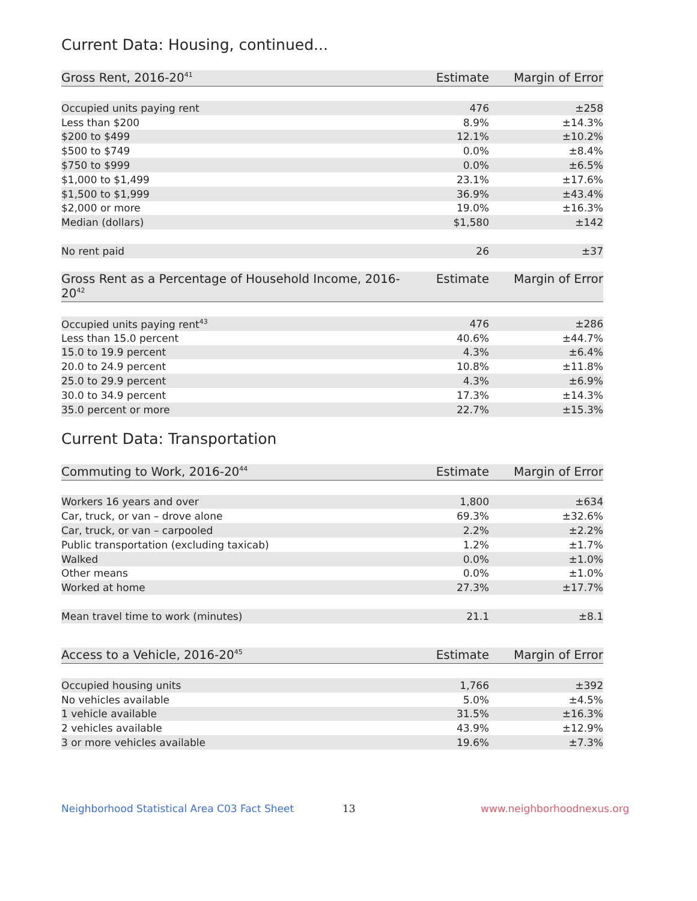Current Data: Housing, continued...
| Gross Rent, 2016-20<sup>41</sup> | Estimate | Margin of Error |
| --- | --- | --- |
| Occupied units paying rent | 476 | ±258 |
| Less than $200 | 8.9% | ±14.3% |
| $200 to $499 | 12.1% | ±10.2% |
| $500 to $749 | 0.0% | ±8.4% |
| $750 to $999 | 0.0% | ±6.5% |
| $1,000 to $1,499 | 23.1% | ±17.6% |
| $1,500 to $1,999 | 36.9% | ±43.4% |
| $2,000 or more | 19.0% | ±16.3% |
| Median (dollars) | $1,580 | ±142 |
| No rent paid | 26 | ±37 |
| Gross Rent as a Percentage of Household Income, 2016-20<sup>42</sup> | Estimate | Margin of Error |
| --- | --- | --- |
| Occupied units paying rent<sup>43</sup> | 476 | ±286 |
| Less than 15.0 percent | 40.6% | ±44.7% |
| 15.0 to 19.9 percent | 4.3% | ±6.4% |
| 20.0 to 24.9 percent | 10.8% | ±11.8% |
| 25.0 to 29.9 percent | 4.3% | ±6.9% |
| 30.0 to 34.9 percent | 17.3% | ±14.3% |
| 35.0 percent or more | 22.7% | ±15.3% |
Current Data: Transportation
| Commuting to Work, 2016-20<sup>44</sup> | Estimate | Margin of Error |
| --- | --- | --- |
| Workers 16 years and over | 1,800 | ±634 |
| Car, truck, or van – drove alone | 69.3% | ±32.6% |
| Car, truck, or van – carpooled | 2.2% | ±2.2% |
| Public transportation (excluding taxicab) | 1.2% | ±1.7% |
| Walked | 0.0% | ±1.0% |
| Other means | 0.0% | ±1.0% |
| Worked at home | 27.3% | ±17.7% |
| Mean travel time to work (minutes) | 21.1 | ±8.1 |
| Access to a Vehicle, 2016-20<sup>45</sup> | Estimate | Margin of Error |
| --- | --- | --- |
| Occupied housing units | 1,766 | ±392 |
| No vehicles available | 5.0% | ±4.5% |
| 1 vehicle available | 31.5% | ±16.3% |
| 2 vehicles available | 43.9% | ±12.9% |
| 3 or more vehicles available | 19.6% | ±7.3% |
Neighborhood Statistical Area C03 Fact Sheet 13 www.neighborhoodnexus.org